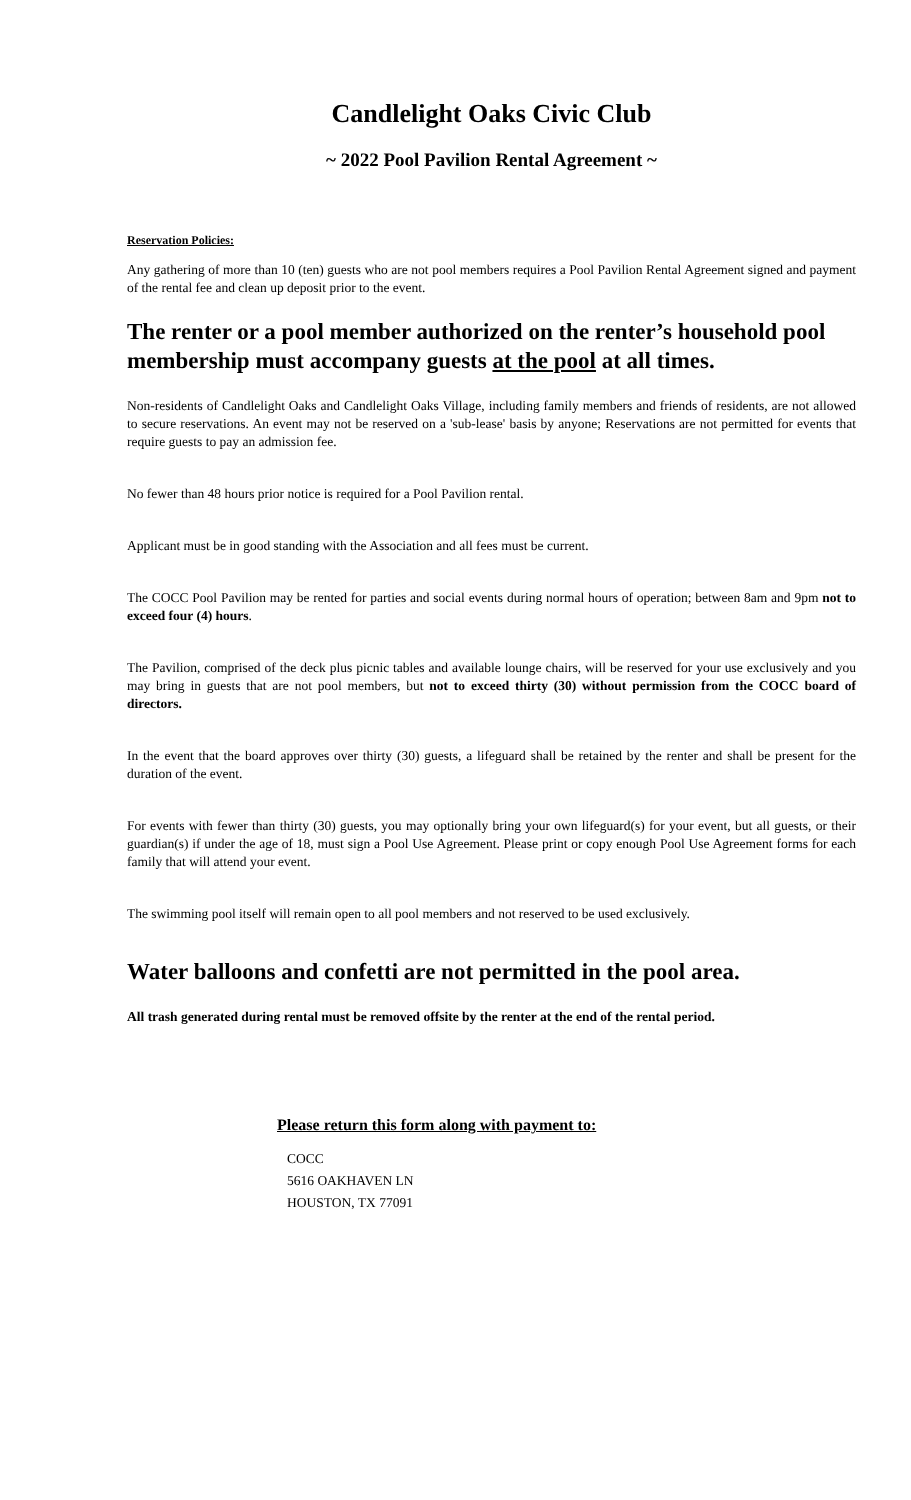Candlelight Oaks Civic Club
~ 2022 Pool Pavilion Rental Agreement ~
Reservation Policies:
Any gathering of more than 10 (ten) guests who are not pool members requires a Pool Pavilion Rental Agreement signed and payment of the rental fee and clean up deposit prior to the event.
The renter or a pool member authorized on the renter’s household pool membership must accompany guests at the pool at all times.
Non-residents of Candlelight Oaks and Candlelight Oaks Village, including family members and friends of residents, are not allowed to secure reservations. An event may not be reserved on a 'sub-lease' basis by anyone; Reservations are not permitted for events that require guests to pay an admission fee.
No fewer than 48 hours prior notice is required for a Pool Pavilion rental.
Applicant must be in good standing with the Association and all fees must be current.
The COCC Pool Pavilion may be rented for parties and social events during normal hours of operation; between 8am and 9pm not to exceed four (4) hours.
The Pavilion, comprised of the deck plus picnic tables and available lounge chairs, will be reserved for your use exclusively and you may bring in guests that are not pool members, but not to exceed thirty (30) without permission from the COCC board of directors.
In the event that the board approves over thirty (30) guests, a lifeguard shall be retained by the renter and shall be present for the duration of the event.
For events with fewer than thirty (30) guests, you may optionally bring your own lifeguard(s) for your event, but all guests, or their guardian(s) if under the age of 18, must sign a Pool Use Agreement. Please print or copy enough Pool Use Agreement forms for each family that will attend your event.
The swimming pool itself will remain open to all pool members and not reserved to be used exclusively.
Water balloons and confetti are not permitted in the pool area.
All trash generated during rental must be removed offsite by the renter at the end of the rental period.
Please return this form along with payment to:
COCC
5616 OAKHAVEN LN
HOUSTON, TX 77091